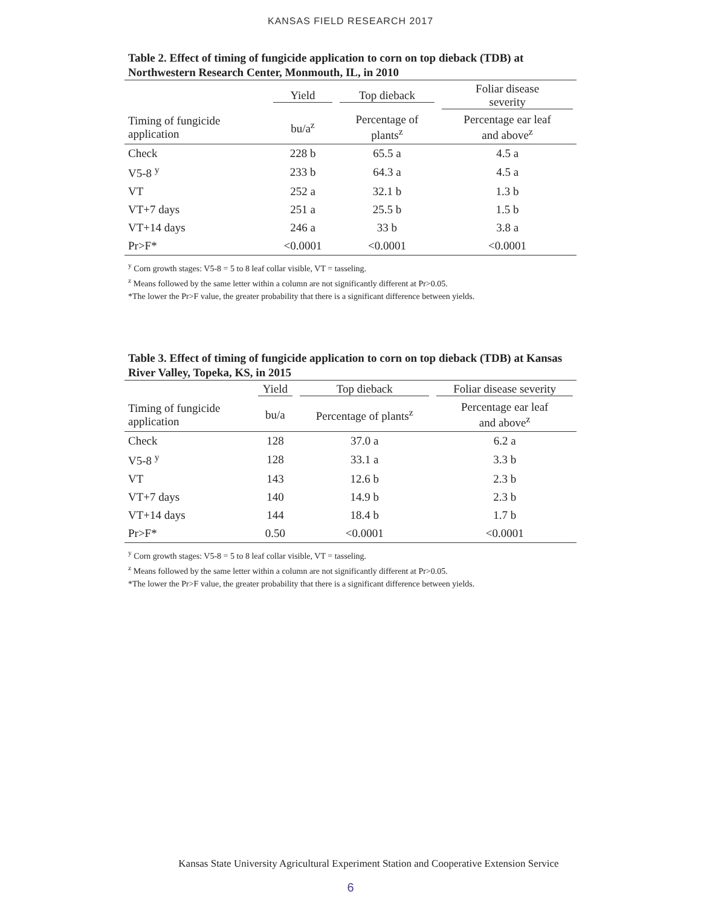KANSAS FIELD RESEARCH 2017
Table 2. Effect of timing of fungicide application to corn on top dieback (TDB) at Northwestern Research Center, Monmouth, IL, in 2010
| | Yield | Top dieback | Foliar disease severity |
| --- | --- | --- | --- |
| Timing of fungicide application | bu/a<sup>z</sup> | Percentage of plants<sup>z</sup> | Percentage ear leaf and above<sup>z</sup> |
| Check | 228 b | 65.5 a | 4.5 a |
| V5-8 <sup>y</sup> | 233 b | 64.3 a | 4.5 a |
| VT | 252 a | 32.1 b | 1.3 b |
| VT+7 days | 251 a | 25.5 b | 1.5 b |
| VT+14 days | 246 a | 33 b | 3.8 a |
| Pr>F* | <0.0001 | <0.0001 | <0.0001 |
<sup>y</sup> Corn growth stages: V5-8 = 5 to 8 leaf collar visible, VT = tasseling.
<sup>z</sup> Means followed by the same letter within a column are not significantly different at Pr>0.05.
*The lower the Pr>F value, the greater probability that there is a significant difference between yields.
Table 3. Effect of timing of fungicide application to corn on top dieback (TDB) at Kansas River Valley, Topeka, KS, in 2015
| | Yield | Top dieback | Foliar disease severity |
| --- | --- | --- | --- |
| Timing of fungicide application | bu/a | Percentage of plants<sup>z</sup> | Percentage ear leaf and above<sup>z</sup> |
| Check | 128 | 37.0 a | 6.2 a |
| V5-8 <sup>y</sup> | 128 | 33.1 a | 3.3 b |
| VT | 143 | 12.6 b | 2.3 b |
| VT+7 days | 140 | 14.9 b | 2.3 b |
| VT+14 days | 144 | 18.4 b | 1.7 b |
| Pr>F* | 0.50 | <0.0001 | <0.0001 |
<sup>y</sup> Corn growth stages: V5-8 = 5 to 8 leaf collar visible, VT = tasseling.
<sup>z</sup> Means followed by the same letter within a column are not significantly different at Pr>0.05.
*The lower the Pr>F value, the greater probability that there is a significant difference between yields.
Kansas State University Agricultural Experiment Station and Cooperative Extension Service
6